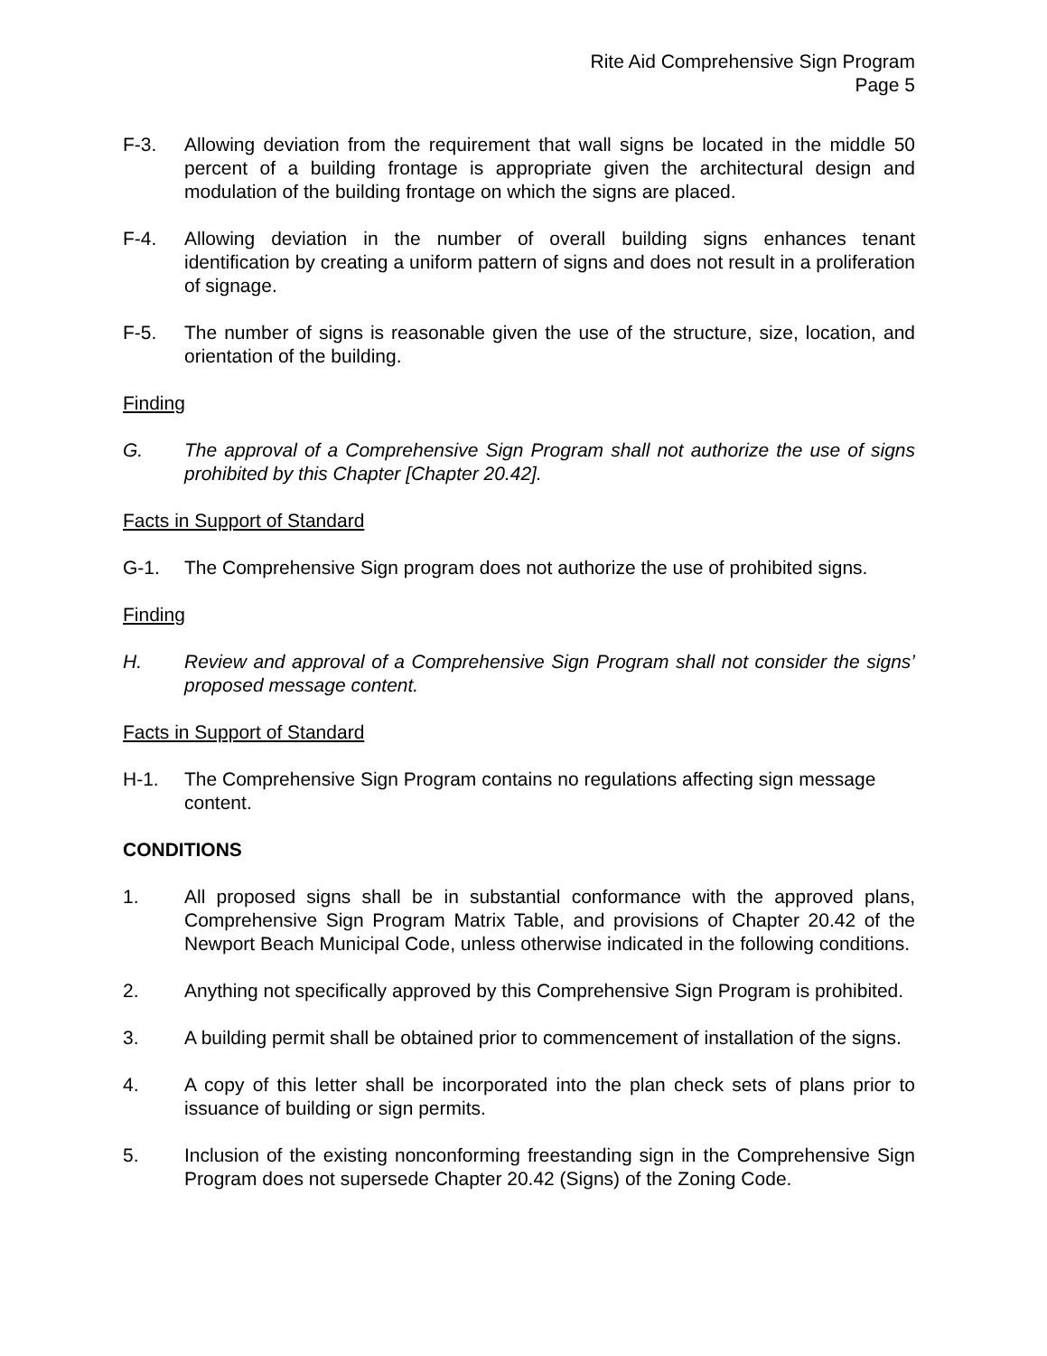Rite Aid Comprehensive Sign Program
Page 5
F-3. Allowing deviation from the requirement that wall signs be located in the middle 50 percent of a building frontage is appropriate given the architectural design and modulation of the building frontage on which the signs are placed.
F-4. Allowing deviation in the number of overall building signs enhances tenant identification by creating a uniform pattern of signs and does not result in a proliferation of signage.
F-5. The number of signs is reasonable given the use of the structure, size, location, and orientation of the building.
Finding
G. The approval of a Comprehensive Sign Program shall not authorize the use of signs prohibited by this Chapter [Chapter 20.42].
Facts in Support of Standard
G-1. The Comprehensive Sign program does not authorize the use of prohibited signs.
Finding
H. Review and approval of a Comprehensive Sign Program shall not consider the signs’ proposed message content.
Facts in Support of Standard
H-1. The Comprehensive Sign Program contains no regulations affecting sign message content.
CONDITIONS
1. All proposed signs shall be in substantial conformance with the approved plans, Comprehensive Sign Program Matrix Table, and provisions of Chapter 20.42 of the Newport Beach Municipal Code, unless otherwise indicated in the following conditions.
2. Anything not specifically approved by this Comprehensive Sign Program is prohibited.
3. A building permit shall be obtained prior to commencement of installation of the signs.
4. A copy of this letter shall be incorporated into the plan check sets of plans prior to issuance of building or sign permits.
5. Inclusion of the existing nonconforming freestanding sign in the Comprehensive Sign Program does not supersede Chapter 20.42 (Signs) of the Zoning Code.